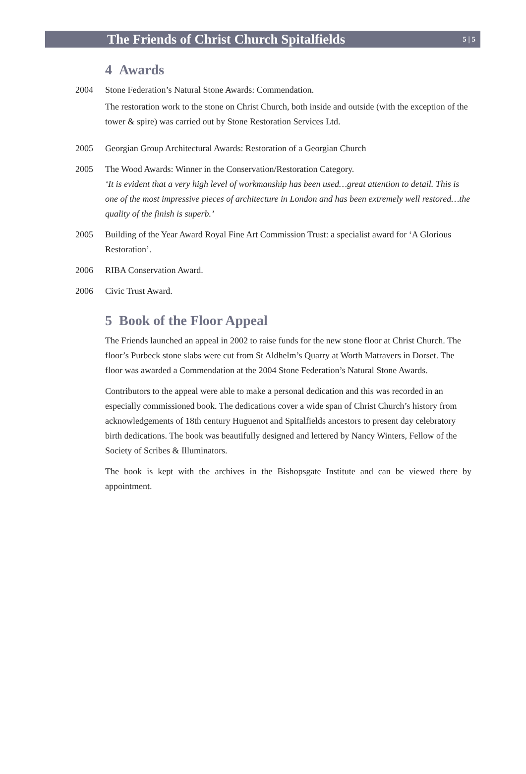The Friends of Christ Church Spitalfields
5 | 5
4 Awards
2004 Stone Federation’s Natural Stone Awards: Commendation.
The restoration work to the stone on Christ Church, both inside and outside (with the exception of the tower & spire) was carried out by Stone Restoration Services Ltd.
2005 Georgian Group Architectural Awards: Restoration of a Georgian Church
2005 The Wood Awards: Winner in the Conservation/Restoration Category.
‘It is evident that a very high level of workmanship has been used…great attention to detail. This is one of the most impressive pieces of architecture in London and has been extremely well restored…the quality of the finish is superb.’
2005 Building of the Year Award Royal Fine Art Commission Trust: a specialist award for ‘A Glorious Restoration’.
2006 RIBA Conservation Award.
2006 Civic Trust Award.
5 Book of the Floor Appeal
The Friends launched an appeal in 2002 to raise funds for the new stone floor at Christ Church. The floor’s Purbeck stone slabs were cut from St Aldhelm’s Quarry at Worth Matravers in Dorset. The floor was awarded a Commendation at the 2004 Stone Federation’s Natural Stone Awards.
Contributors to the appeal were able to make a personal dedication and this was recorded in an especially commissioned book. The dedications cover a wide span of Christ Church’s history from acknowledgements of 18th century Huguenot and Spitalfields ancestors to present day celebratory birth dedications. The book was beautifully designed and lettered by Nancy Winters, Fellow of the Society of Scribes & Illuminators.
The book is kept with the archives in the Bishopsgate Institute and can be viewed there by appointment.